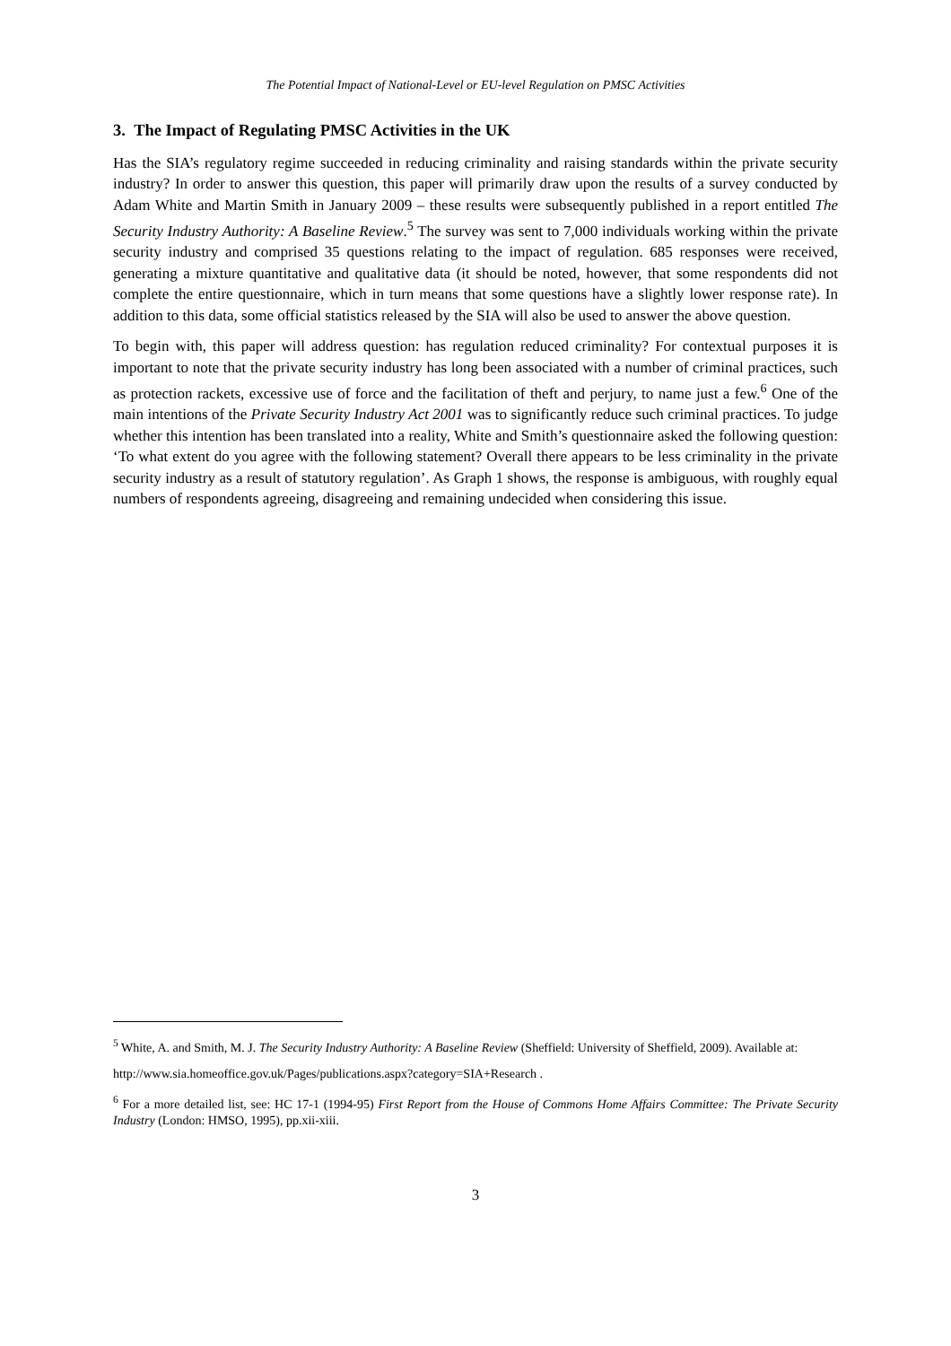The Potential Impact of National-Level or EU-level Regulation on PMSC Activities
3. The Impact of Regulating PMSC Activities in the UK
Has the SIA’s regulatory regime succeeded in reducing criminality and raising standards within the private security industry? In order to answer this question, this paper will primarily draw upon the results of a survey conducted by Adam White and Martin Smith in January 2009 – these results were subsequently published in a report entitled The Security Industry Authority: A Baseline Review.<sup>5</sup> The survey was sent to 7,000 individuals working within the private security industry and comprised 35 questions relating to the impact of regulation. 685 responses were received, generating a mixture quantitative and qualitative data (it should be noted, however, that some respondents did not complete the entire questionnaire, which in turn means that some questions have a slightly lower response rate). In addition to this data, some official statistics released by the SIA will also be used to answer the above question.
To begin with, this paper will address question: has regulation reduced criminality? For contextual purposes it is important to note that the private security industry has long been associated with a number of criminal practices, such as protection rackets, excessive use of force and the facilitation of theft and perjury, to name just a few.<sup>6</sup> One of the main intentions of the Private Security Industry Act 2001 was to significantly reduce such criminal practices. To judge whether this intention has been translated into a reality, White and Smith’s questionnaire asked the following question: ‘To what extent do you agree with the following statement? Overall there appears to be less criminality in the private security industry as a result of statutory regulation’. As Graph 1 shows, the response is ambiguous, with roughly equal numbers of respondents agreeing, disagreeing and remaining undecided when considering this issue.
<sup>5</sup> White, A. and Smith, M. J. The Security Industry Authority: A Baseline Review (Sheffield: University of Sheffield, 2009). Available at:
http://www.sia.homeoffice.gov.uk/Pages/publications.aspx?category=SIA+Research .
<sup>6</sup> For a more detailed list, see: HC 17-1 (1994-95) First Report from the House of Commons Home Affairs Committee: The Private Security Industry (London: HMSO, 1995), pp.xii-xiii.
3